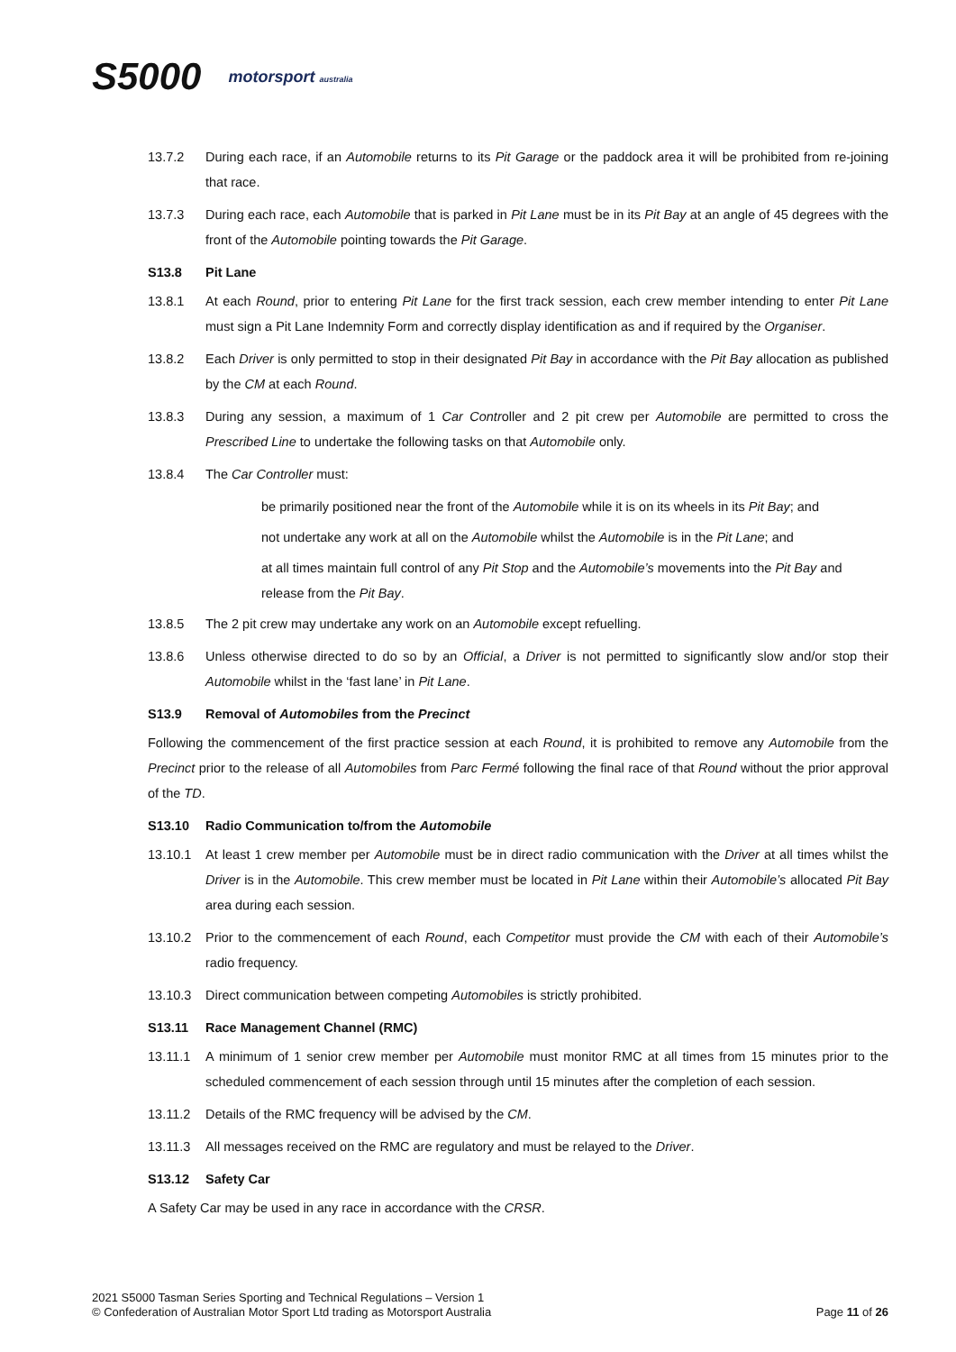S5000 motorsport australia
13.7.2 During each race, if an Automobile returns to its Pit Garage or the paddock area it will be prohibited from re-joining that race.
13.7.3 During each race, each Automobile that is parked in Pit Lane must be in its Pit Bay at an angle of 45 degrees with the front of the Automobile pointing towards the Pit Garage.
S13.8 Pit Lane
13.8.1 At each Round, prior to entering Pit Lane for the first track session, each crew member intending to enter Pit Lane must sign a Pit Lane Indemnity Form and correctly display identification as and if required by the Organiser.
13.8.2 Each Driver is only permitted to stop in their designated Pit Bay in accordance with the Pit Bay allocation as published by the CM at each Round.
13.8.3 During any session, a maximum of 1 Car Controller and 2 pit crew per Automobile are permitted to cross the Prescribed Line to undertake the following tasks on that Automobile only.
13.8.4 The Car Controller must:
be primarily positioned near the front of the Automobile while it is on its wheels in its Pit Bay; and
not undertake any work at all on the Automobile whilst the Automobile is in the Pit Lane; and
at all times maintain full control of any Pit Stop and the Automobile’s movements into the Pit Bay and release from the Pit Bay.
13.8.5 The 2 pit crew may undertake any work on an Automobile except refuelling.
13.8.6 Unless otherwise directed to do so by an Official, a Driver is not permitted to significantly slow and/or stop their Automobile whilst in the ‘fast lane’ in Pit Lane.
S13.9 Removal of Automobiles from the Precinct
Following the commencement of the first practice session at each Round, it is prohibited to remove any Automobile from the Precinct prior to the release of all Automobiles from Parc Fermé following the final race of that Round without the prior approval of the TD.
S13.10 Radio Communication to/from the Automobile
13.10.1 At least 1 crew member per Automobile must be in direct radio communication with the Driver at all times whilst the Driver is in the Automobile. This crew member must be located in Pit Lane within their Automobile’s allocated Pit Bay area during each session.
13.10.2 Prior to the commencement of each Round, each Competitor must provide the CM with each of their Automobile’s radio frequency.
13.10.3 Direct communication between competing Automobiles is strictly prohibited.
S13.11 Race Management Channel (RMC)
13.11.1 A minimum of 1 senior crew member per Automobile must monitor RMC at all times from 15 minutes prior to the scheduled commencement of each session through until 15 minutes after the completion of each session.
13.11.2 Details of the RMC frequency will be advised by the CM.
13.11.3 All messages received on the RMC are regulatory and must be relayed to the Driver.
S13.12 Safety Car
A Safety Car may be used in any race in accordance with the CRSR.
2021 S5000 Tasman Series Sporting and Technical Regulations – Version 1
© Confederation of Australian Motor Sport Ltd trading as Motorsport Australia
Page 11 of 26